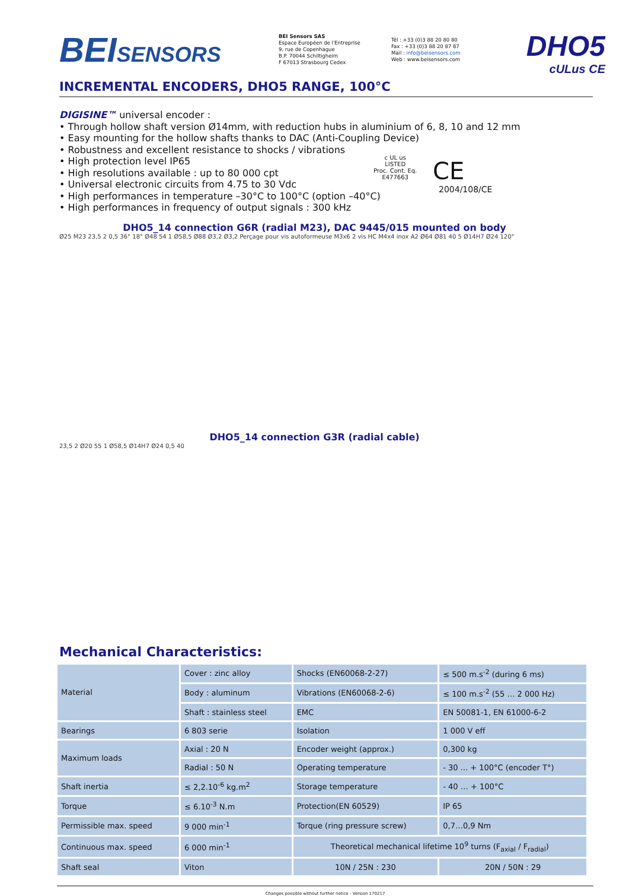BEISENSORS
BEI Sensors SAS
Espace Européen de l'Entreprise
9, rue de Copenhague
B.P. 70044 Schiltigheim
F 67013 Strasbourg Cedex
Tél : +33 (0)3 88 20 80 80
Fax : +33 (0)3 88 20 87 87
Mail : info@beisensors.com
Web : www.beisensors.com
DHO5
cULus CE
INCREMENTAL ENCODERS, DHO5 RANGE, 100°C
DIGISINE™ universal encoder :
• Through hollow shaft version Ø14mm, with reduction hubs in aluminium of 6, 8, 10 and 12 mm
• Easy mounting for the hollow shafts thanks to DAC (Anti-Coupling Device)
• Robustness and excellent resistance to shocks / vibrations
• High protection level IP65
• High resolutions available : up to 80 000 cpt
• Universal electronic circuits from 4.75 to 30 Vdc
• High performances in temperature –30°C to 100°C (option –40°C)
• High performances in frequency of output signals : 300 kHz
c UL us
LISTED
Proc. Cont. Eq.
E477663
CE
2004/108/CE
DHO5_14 connection G6R (radial M23), DAC 9445/015 mounted on body
Ø25 M23 23,5 2 0,5 36° 18° Ø48 54 1 Ø58,5 Ø88 Ø3,2 Ø3,2 Perçage pour vis autoformeuse M3x6 2 vis HC M4x4 inox A2 Ø64 Ø81 40 5 Ø14H7 Ø24 120°
DHO5_14 connection G3R (radial cable)
23,5 2 Ø20 55 1 Ø58,5 Ø14H7 Ø24 0,5 40
Mechanical Characteristics:
| Material | Cover : zinc alloy | Shocks (EN60068-2-27) | ≤ 500 m.s<sup>-2</sup> (during 6 ms) |
| | Body : aluminum | Vibrations (EN60068-2-6) | ≤ 100 m.s<sup>-2</sup> (55 … 2 000 Hz) |
| | Shaft : stainless steel | EMC | EN 50081-1, EN 61000-6-2 |
| Bearings | 6 803 serie | Isolation | 1 000 V eff |
| Maximum loads | Axial : 20 N | Encoder weight (approx.) | 0,300 kg |
| | Radial : 50 N | Operating temperature | - 30 ... + 100°C (encoder T°) |
| Shaft inertia | ≤ 2,2.10<sup>-6</sup> kg.m<sup>2</sup> | Storage temperature | - 40 … + 100°C |
| Torque | ≤ 6.10<sup>-3</sup> N.m | Protection(EN 60529) | IP 65 |
| Permissible max. speed | 9 000 min<sup>-1</sup> | Torque (ring pressure screw) | 0,7…0,9 Nm |
| Continuous max. speed | 6 000 min<sup>-1</sup> | Theoretical mechanical lifetime 10<sup>9</sup> turns (F<sub>axial</sub> / F<sub>radial</sub>) | |
| Shaft seal | Viton | 10N / 25N : 230 | 20N / 50N : 29 |
Changes possible without further notice - Version 170217